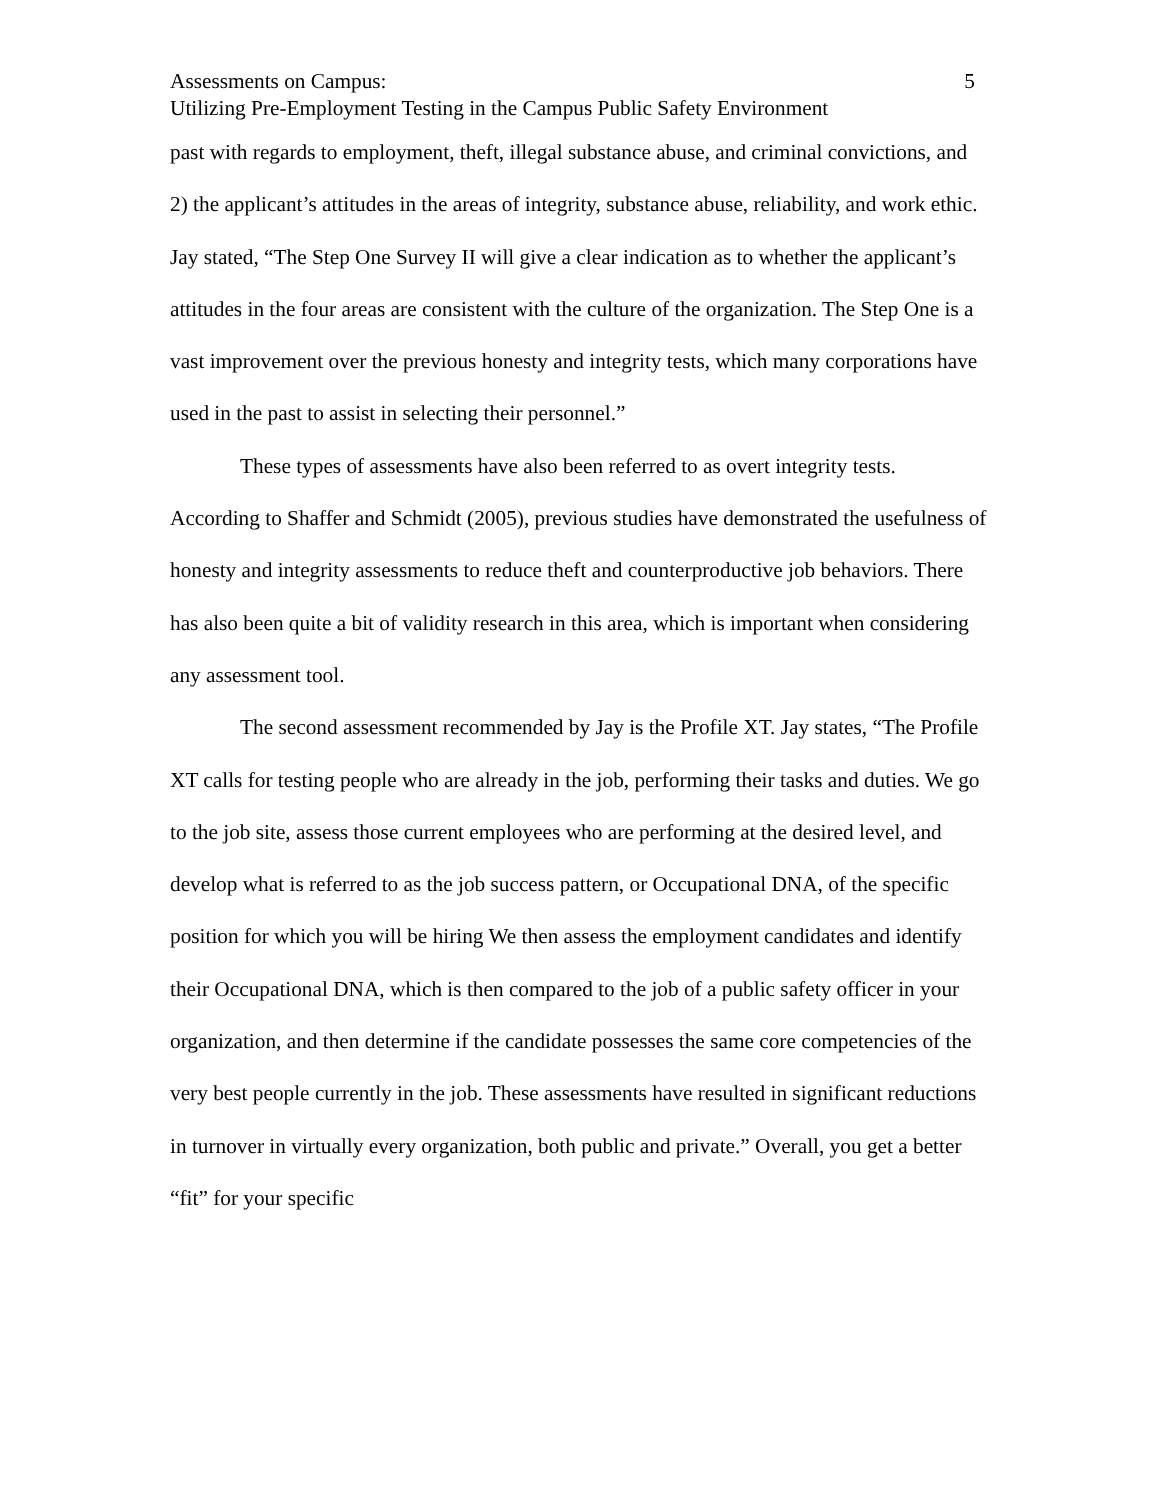Assessments on Campus: 5
Utilizing Pre-Employment Testing in the Campus Public Safety Environment
past with regards to employment, theft, illegal substance abuse, and criminal convictions, and 2) the applicant’s attitudes in the areas of integrity, substance abuse, reliability, and work ethic. Jay stated, “The Step One Survey II will give a clear indication as to whether the applicant’s attitudes in the four areas are consistent with the culture of the organization. The Step One is a vast improvement over the previous honesty and integrity tests, which many corporations have used in the past to assist in selecting their personnel.”
These types of assessments have also been referred to as overt integrity tests. According to Shaffer and Schmidt (2005), previous studies have demonstrated the usefulness of honesty and integrity assessments to reduce theft and counterproductive job behaviors. There has also been quite a bit of validity research in this area, which is important when considering any assessment tool.
The second assessment recommended by Jay is the Profile XT. Jay states, “The Profile XT calls for testing people who are already in the job, performing their tasks and duties. We go to the job site, assess those current employees who are performing at the desired level, and develop what is referred to as the job success pattern, or Occupational DNA, of the specific position for which you will be hiring We then assess the employment candidates and identify their Occupational DNA, which is then compared to the job of a public safety officer in your organization, and then determine if the candidate possesses the same core competencies of the very best people currently in the job. These assessments have resulted in significant reductions in turnover in virtually every organization, both public and private.” Overall, you get a better “fit” for your specific